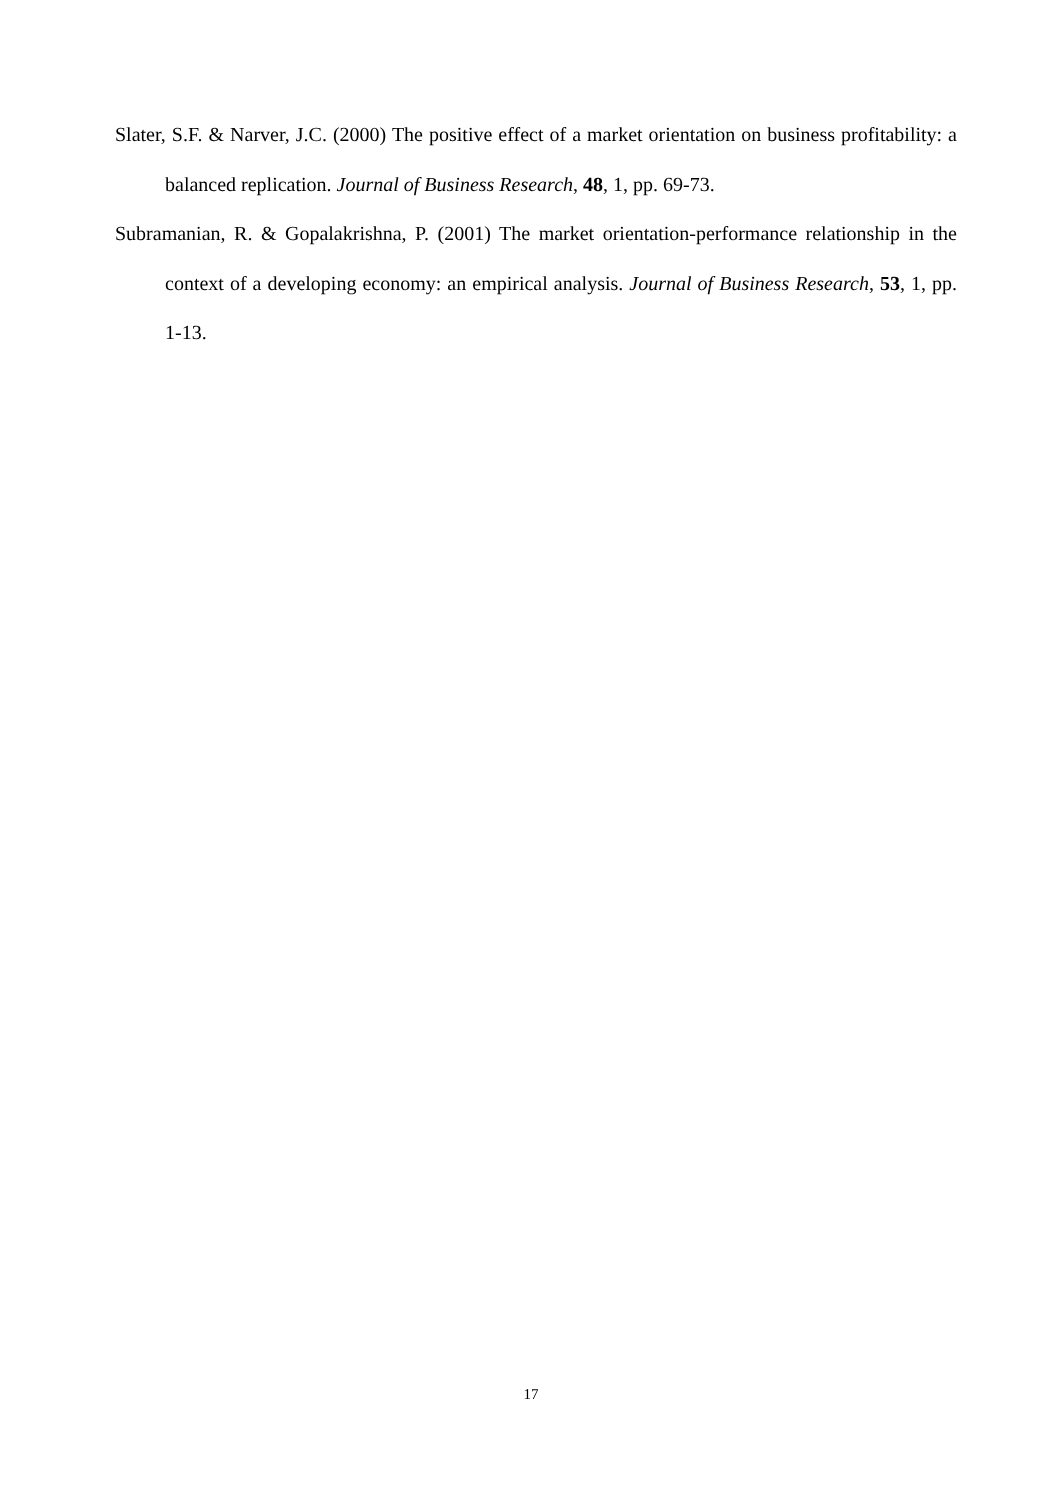Slater, S.F. & Narver, J.C. (2000) The positive effect of a market orientation on business profitability: a balanced replication. Journal of Business Research, 48, 1, pp. 69-73.
Subramanian, R. & Gopalakrishna, P. (2001) The market orientation-performance relationship in the context of a developing economy: an empirical analysis. Journal of Business Research, 53, 1, pp. 1-13.
17